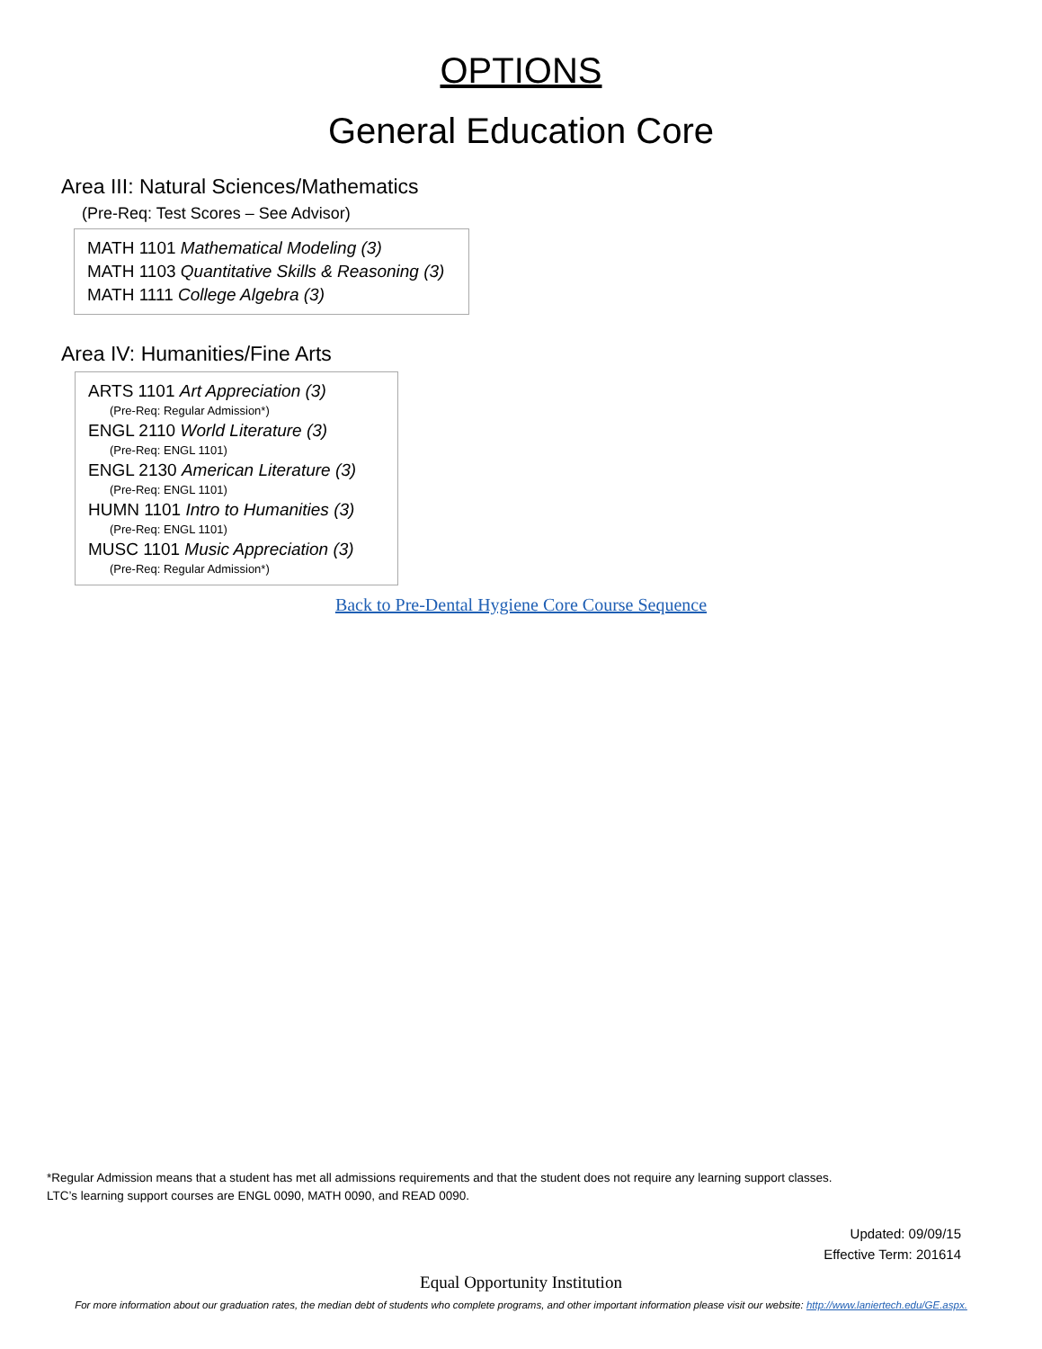OPTIONS
General Education Core
Area III: Natural Sciences/Mathematics
(Pre-Req: Test Scores – See Advisor)
MATH 1101 Mathematical Modeling (3)
MATH 1103 Quantitative Skills & Reasoning (3)
MATH 1111 College Algebra (3)
Area IV: Humanities/Fine Arts
ARTS 1101 Art Appreciation (3)
(Pre-Req: Regular Admission*)
ENGL 2110 World Literature (3)
(Pre-Req: ENGL 1101)
ENGL 2130 American Literature (3)
(Pre-Req: ENGL 1101)
HUMN 1101 Intro to Humanities (3)
(Pre-Req: ENGL 1101)
MUSC 1101 Music Appreciation (3)
(Pre-Req: Regular Admission*)
Back to Pre-Dental Hygiene Core Course Sequence
*Regular Admission means that a student has met all admissions requirements and that the student does not require any learning support classes.
LTC’s learning support courses are ENGL 0090, MATH 0090, and READ 0090.
Updated: 09/09/15
Effective Term: 201614
Equal Opportunity Institution
For more information about our graduation rates, the median debt of students who complete programs, and other important information please visit our website: http://www.laniertech.edu/GE.aspx.